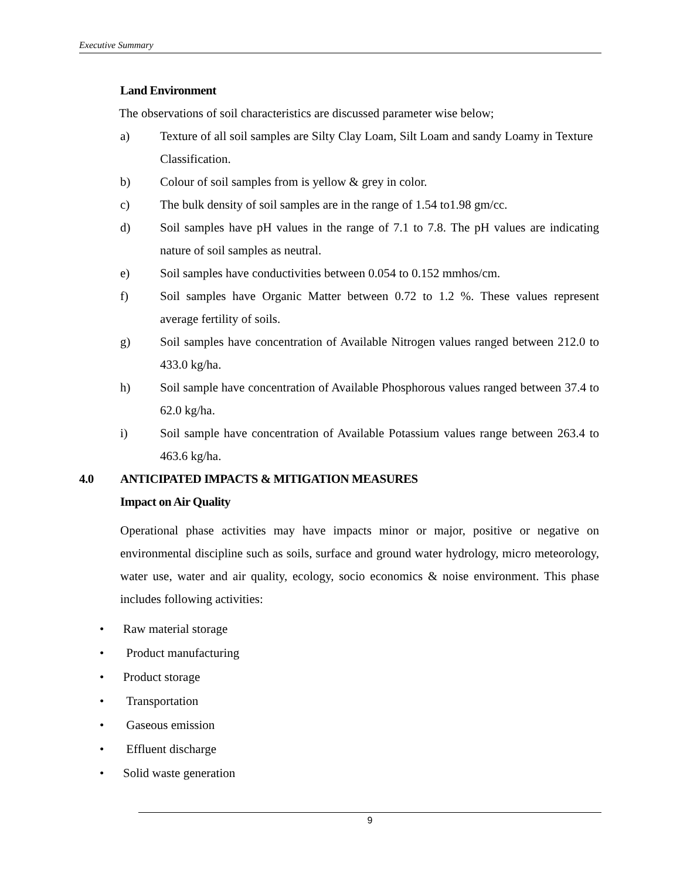Executive Summary
Land Environment
The observations of soil characteristics are discussed parameter wise below;
a) Texture of all soil samples are Silty Clay Loam, Silt Loam and sandy Loamy in Texture Classification.
b) Colour of soil samples from is yellow & grey in color.
c) The bulk density of soil samples are in the range of 1.54 to1.98 gm/cc.
d) Soil samples have pH values in the range of 7.1 to 7.8. The pH values are indicating nature of soil samples as neutral.
e) Soil samples have conductivities between 0.054 to 0.152 mmhos/cm.
f) Soil samples have Organic Matter between 0.72 to 1.2 %. These values represent average fertility of soils.
g) Soil samples have concentration of Available Nitrogen values ranged between 212.0 to 433.0 kg/ha.
h) Soil sample have concentration of Available Phosphorous values ranged between 37.4 to 62.0 kg/ha.
i) Soil sample have concentration of Available Potassium values range between 263.4 to 463.6 kg/ha.
4.0 ANTICIPATED IMPACTS & MITIGATION MEASURES
Impact on Air Quality
Operational phase activities may have impacts minor or major, positive or negative on environmental discipline such as soils, surface and ground water hydrology, micro meteorology, water use, water and air quality, ecology, socio economics & noise environment. This phase includes following activities:
• Raw material storage
• Product manufacturing
• Product storage
• Transportation
• Gaseous emission
• Effluent discharge
• Solid waste generation
9